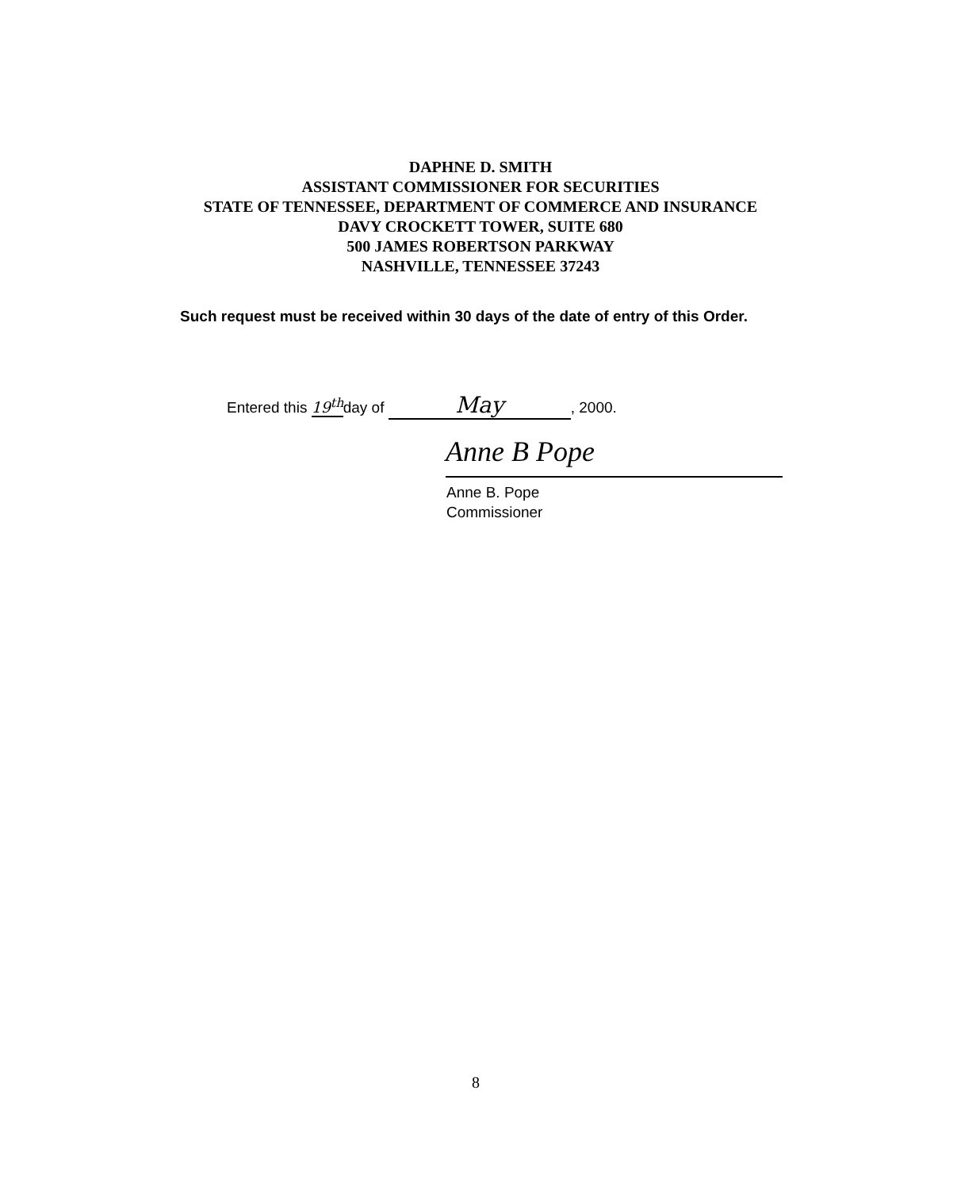DAPHNE D. SMITH
ASSISTANT COMMISSIONER FOR SECURITIES
STATE OF TENNESSEE, DEPARTMENT OF COMMERCE AND INSURANCE
DAVY CROCKETT TOWER, SUITE 680
500 JAMES ROBERTSON PARKWAY
NASHVILLE, TENNESSEE 37243
Such request must be received within 30 days of the date of entry of this Order.
Entered this 19<sup>th</sup> day of May, 2000.
Anne B Pope
Anne B. Pope
Commissioner
8